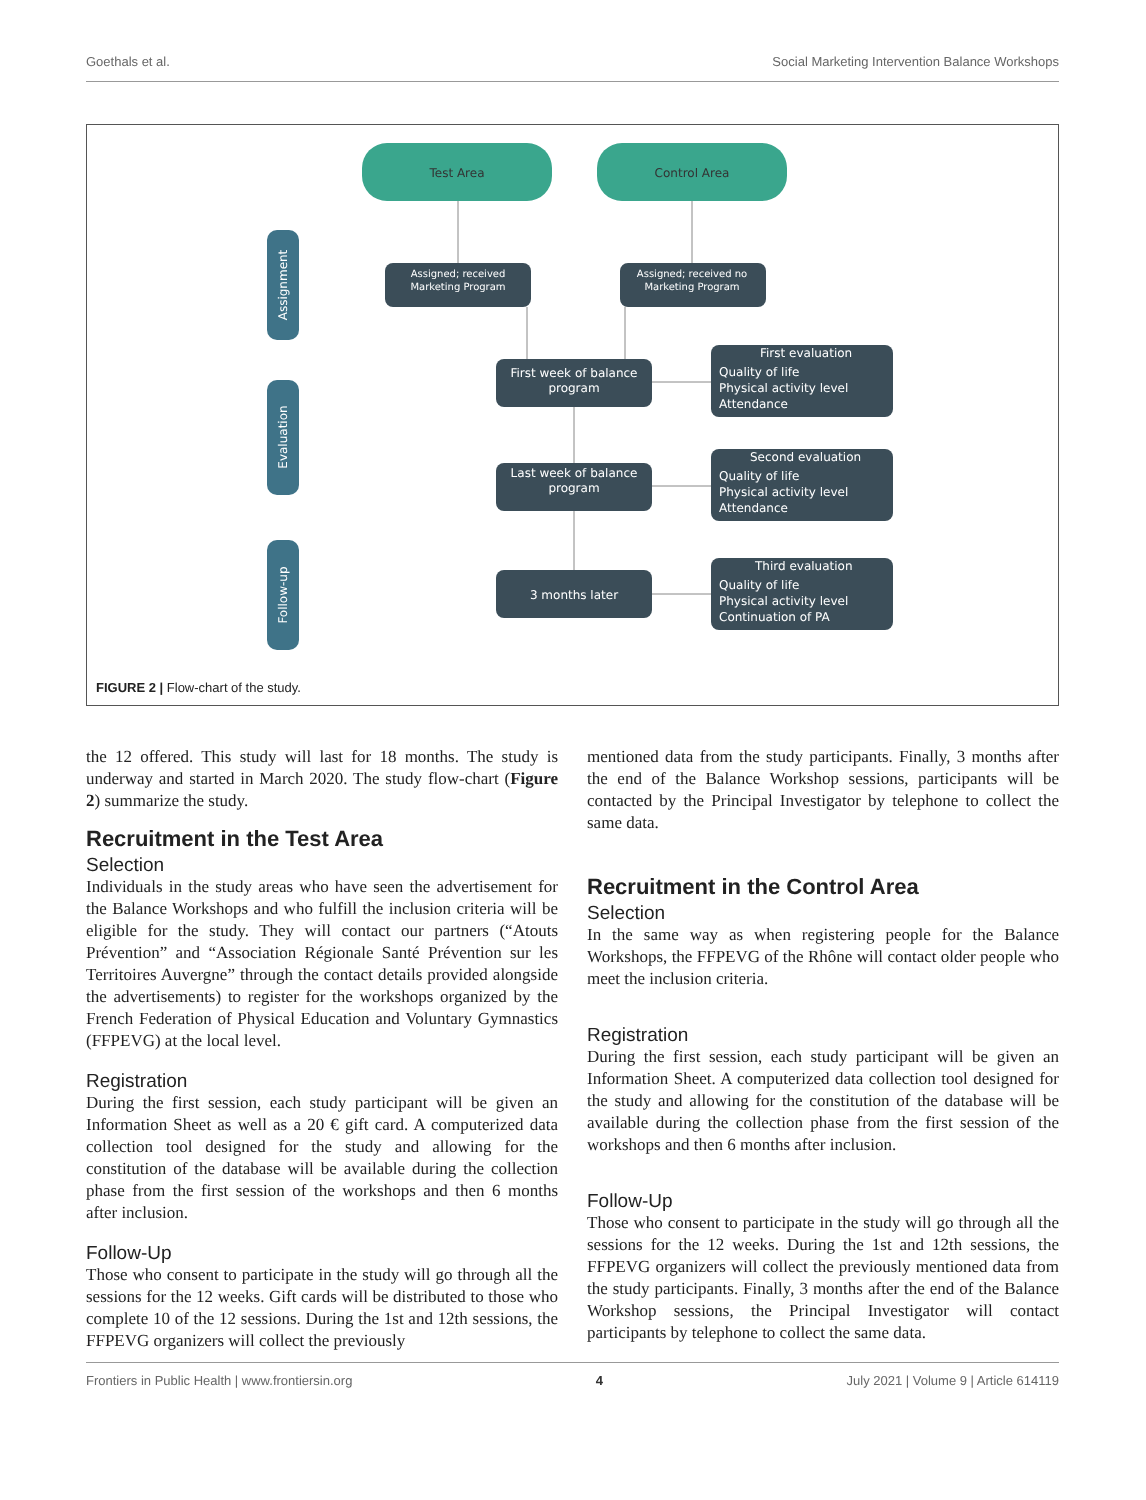Goethals et al. Social Marketing Intervention Balance Workshops
Test Area
Control Area
Assignment
Evaluation
Follow-up
Assigned; received Marketing Program
Assigned; received no Marketing Program
First week of balance program
Last week of balance program
3 months later
First evaluation Quality of life Physical activity level Attendance
Second evaluation Quality of life Physical activity level Attendance
Third evaluation Quality of life Physical activity level Continuation of PA
FIGURE 2 | Flow-chart of the study.
the 12 offered. This study will last for 18 months. The study is underway and started in March 2020. The study flow-chart (Figure 2) summarize the study.
Recruitment in the Test Area
Selection
Individuals in the study areas who have seen the advertisement for the Balance Workshops and who fulfill the inclusion criteria will be eligible for the study. They will contact our partners (“Atouts Prévention” and “Association Régionale Santé Prévention sur les Territoires Auvergne” through the contact details provided alongside the advertisements) to register for the workshops organized by the French Federation of Physical Education and Voluntary Gymnastics (FFPEVG) at the local level.
Registration
During the first session, each study participant will be given an Information Sheet as well as a 20 € gift card. A computerized data collection tool designed for the study and allowing for the constitution of the database will be available during the collection phase from the first session of the workshops and then 6 months after inclusion.
Follow-Up
Those who consent to participate in the study will go through all the sessions for the 12 weeks. Gift cards will be distributed to those who complete 10 of the 12 sessions. During the 1st and 12th sessions, the FFPEVG organizers will collect the previously
mentioned data from the study participants. Finally, 3 months after the end of the Balance Workshop sessions, participants will be contacted by the Principal Investigator by telephone to collect the same data.
Recruitment in the Control Area
Selection
In the same way as when registering people for the Balance Workshops, the FFPEVG of the Rhône will contact older people who meet the inclusion criteria.
Registration
During the first session, each study participant will be given an Information Sheet. A computerized data collection tool designed for the study and allowing for the constitution of the database will be available during the collection phase from the first session of the workshops and then 6 months after inclusion.
Follow-Up
Those who consent to participate in the study will go through all the sessions for the 12 weeks. During the 1st and 12th sessions, the FFPEVG organizers will collect the previously mentioned data from the study participants. Finally, 3 months after the end of the Balance Workshop sessions, the Principal Investigator will contact participants by telephone to collect the same data.
Frontiers in Public Health | www.frontiersin.org 4 July 2021 | Volume 9 | Article 614119